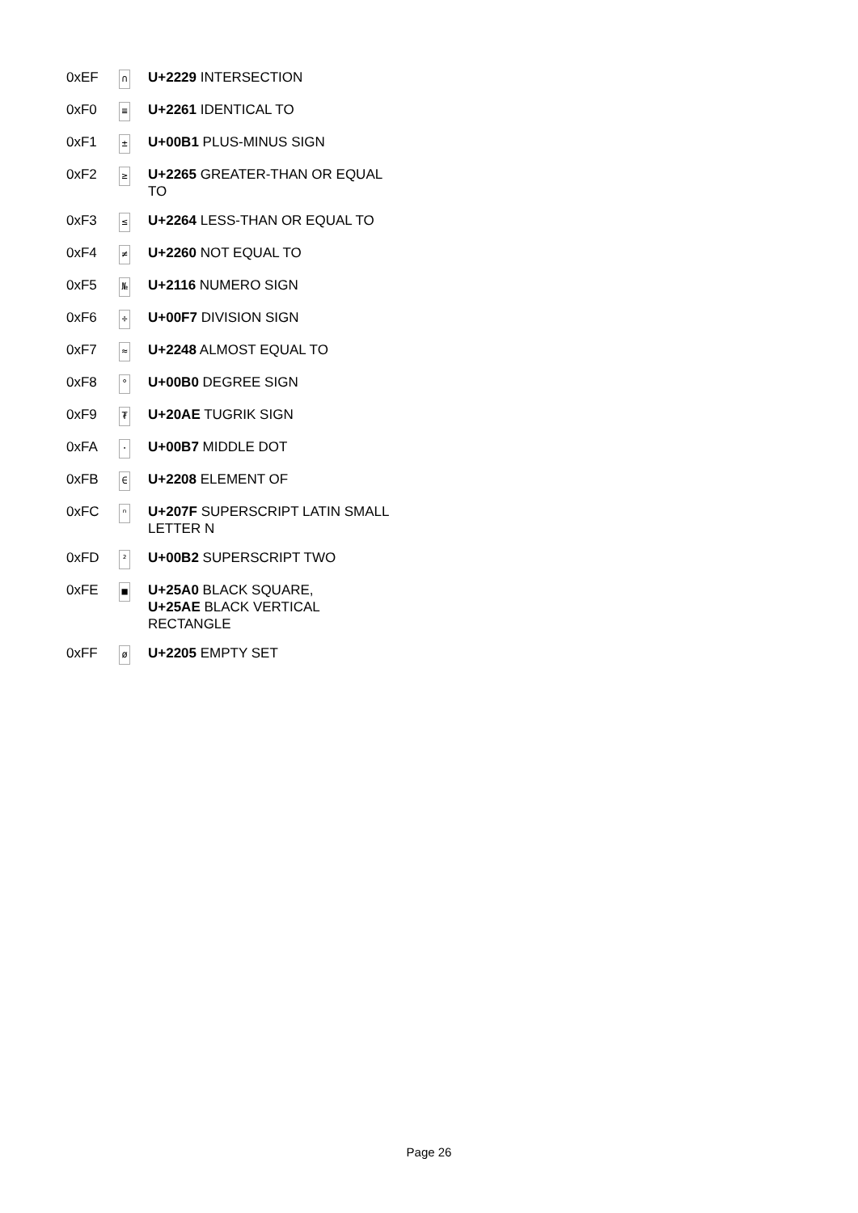| 0xEF | ∩ | U+2229 INTERSECTION |
| 0xF0 | ≡ | U+2261 IDENTICAL TO |
| 0xF1 | ± | U+00B1 PLUS-MINUS SIGN |
| 0xF2 | ≥ | U+2265 GREATER-THAN OR EQUAL TO |
| 0xF3 | ≤ | U+2264 LESS-THAN OR EQUAL TO |
| 0xF4 | ≠ | U+2260 NOT EQUAL TO |
| 0xF5 | № | U+2116 NUMERO SIGN |
| 0xF6 | ÷ | U+00F7 DIVISION SIGN |
| 0xF7 | ≈ | U+2248 ALMOST EQUAL TO |
| 0xF8 | ° | U+00B0 DEGREE SIGN |
| 0xF9 | ₮ | U+20AE TUGRIK SIGN |
| 0xFA | · | U+00B7 MIDDLE DOT |
| 0xFB | ∈ | U+2208 ELEMENT OF |
| 0xFC | ⁿ | U+207F SUPERSCRIPT LATIN SMALL LETTER N |
| 0xFD | ² | U+00B2 SUPERSCRIPT TWO |
| 0xFE | ■ | U+25A0 BLACK SQUARE, U+25AE BLACK VERTICAL RECTANGLE |
| 0xFF | ø | U+2205 EMPTY SET |
Page 26